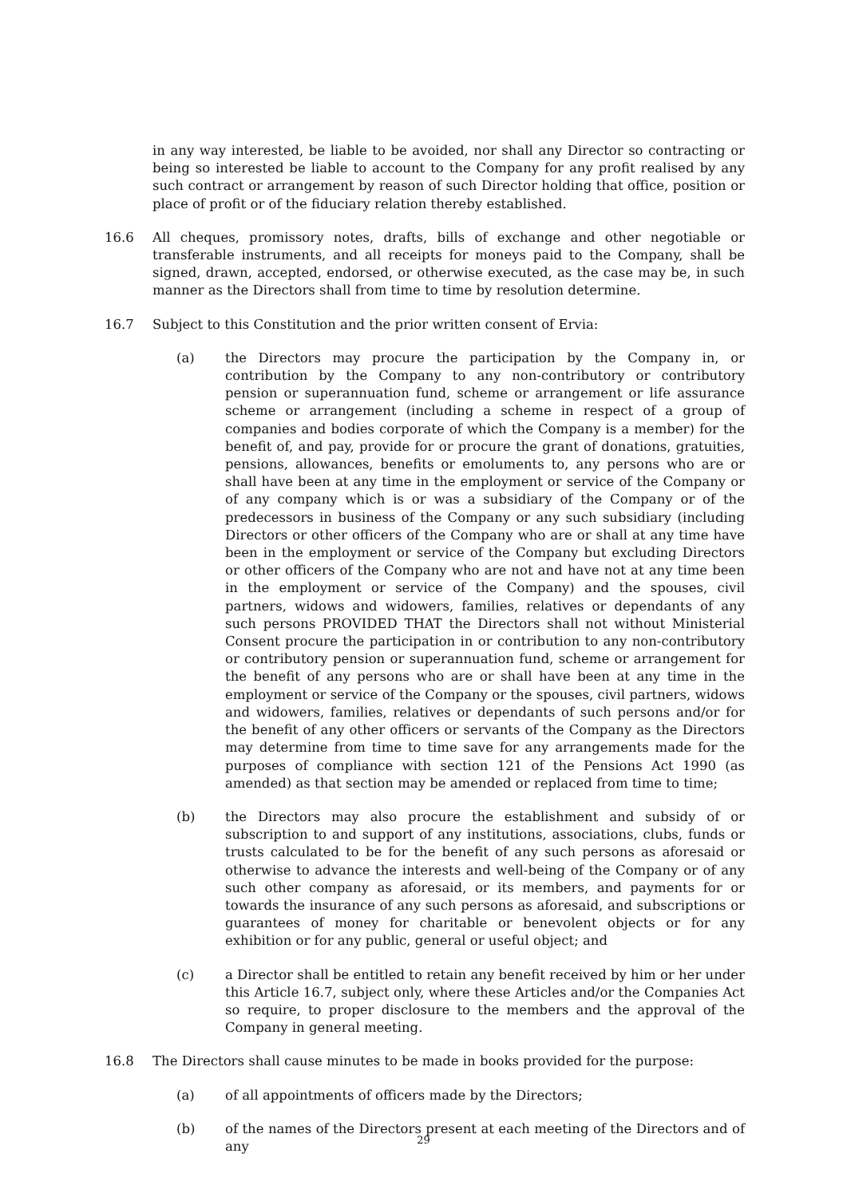in any way interested, be liable to be avoided, nor shall any Director so contracting or being so interested be liable to account to the Company for any profit realised by any such contract or arrangement by reason of such Director holding that office, position or place of profit or of the fiduciary relation thereby established.
16.6 All cheques, promissory notes, drafts, bills of exchange and other negotiable or transferable instruments, and all receipts for moneys paid to the Company, shall be signed, drawn, accepted, endorsed, or otherwise executed, as the case may be, in such manner as the Directors shall from time to time by resolution determine.
16.7 Subject to this Constitution and the prior written consent of Ervia:
(a) the Directors may procure the participation by the Company in, or contribution by the Company to any non-contributory or contributory pension or superannuation fund, scheme or arrangement or life assurance scheme or arrangement (including a scheme in respect of a group of companies and bodies corporate of which the Company is a member) for the benefit of, and pay, provide for or procure the grant of donations, gratuities, pensions, allowances, benefits or emoluments to, any persons who are or shall have been at any time in the employment or service of the Company or of any company which is or was a subsidiary of the Company or of the predecessors in business of the Company or any such subsidiary (including Directors or other officers of the Company who are or shall at any time have been in the employment or service of the Company but excluding Directors or other officers of the Company who are not and have not at any time been in the employment or service of the Company) and the spouses, civil partners, widows and widowers, families, relatives or dependants of any such persons PROVIDED THAT the Directors shall not without Ministerial Consent procure the participation in or contribution to any non-contributory or contributory pension or superannuation fund, scheme or arrangement for the benefit of any persons who are or shall have been at any time in the employment or service of the Company or the spouses, civil partners, widows and widowers, families, relatives or dependants of such persons and/or for the benefit of any other officers or servants of the Company as the Directors may determine from time to time save for any arrangements made for the purposes of compliance with section 121 of the Pensions Act 1990 (as amended) as that section may be amended or replaced from time to time;
(b) the Directors may also procure the establishment and subsidy of or subscription to and support of any institutions, associations, clubs, funds or trusts calculated to be for the benefit of any such persons as aforesaid or otherwise to advance the interests and well-being of the Company or of any such other company as aforesaid, or its members, and payments for or towards the insurance of any such persons as aforesaid, and subscriptions or guarantees of money for charitable or benevolent objects or for any exhibition or for any public, general or useful object; and
(c) a Director shall be entitled to retain any benefit received by him or her under this Article 16.7, subject only, where these Articles and/or the Companies Act so require, to proper disclosure to the members and the approval of the Company in general meeting.
16.8 The Directors shall cause minutes to be made in books provided for the purpose:
(a) of all appointments of officers made by the Directors;
(b) of the names of the Directors present at each meeting of the Directors and of any
29